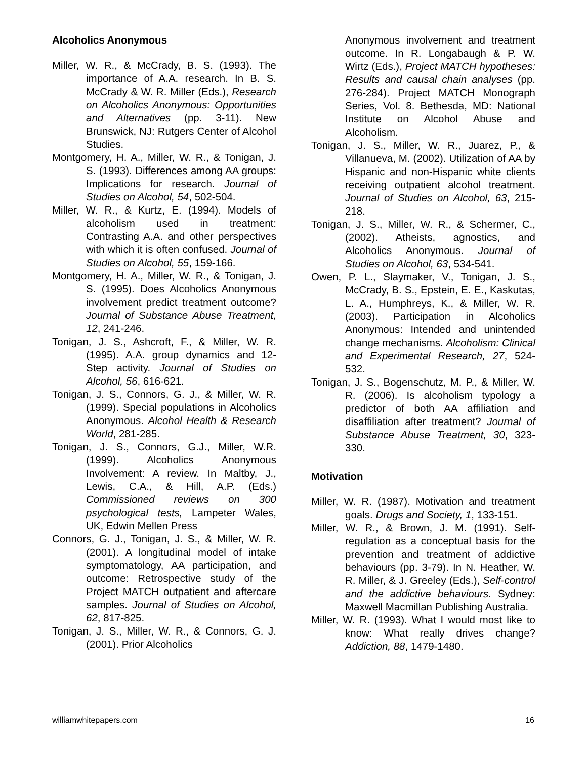Alcoholics Anonymous
Miller, W. R., & McCrady, B. S. (1993). The importance of A.A. research. In B. S. McCrady & W. R. Miller (Eds.), Research on Alcoholics Anonymous: Opportunities and Alternatives (pp. 3-11). New Brunswick, NJ: Rutgers Center of Alcohol Studies.
Montgomery, H. A., Miller, W. R., & Tonigan, J. S. (1993). Differences among AA groups: Implications for research. Journal of Studies on Alcohol, 54, 502-504.
Miller, W. R., & Kurtz, E. (1994). Models of alcoholism used in treatment: Contrasting A.A. and other perspectives with which it is often confused. Journal of Studies on Alcohol, 55, 159-166.
Montgomery, H. A., Miller, W. R., & Tonigan, J. S. (1995). Does Alcoholics Anonymous involvement predict treatment outcome? Journal of Substance Abuse Treatment, 12, 241-246.
Tonigan, J. S., Ashcroft, F., & Miller, W. R. (1995). A.A. group dynamics and 12-Step activity. Journal of Studies on Alcohol, 56, 616-621.
Tonigan, J. S., Connors, G. J., & Miller, W. R. (1999). Special populations in Alcoholics Anonymous. Alcohol Health & Research World, 281-285.
Tonigan, J. S., Connors, G.J., Miller, W.R. (1999). Alcoholics Anonymous Involvement: A review. In Maltby, J., Lewis, C.A., & Hill, A.P. (Eds.) Commissioned reviews on 300 psychological tests, Lampeter Wales, UK, Edwin Mellen Press
Connors, G. J., Tonigan, J. S., & Miller, W. R. (2001). A longitudinal model of intake symptomatology, AA participation, and outcome: Retrospective study of the Project MATCH outpatient and aftercare samples. Journal of Studies on Alcohol, 62, 817-825.
Tonigan, J. S., Miller, W. R., & Connors, G. J. (2001). Prior Alcoholics
Anonymous involvement and treatment outcome. In R. Longabaugh & P. W. Wirtz (Eds.), Project MATCH hypotheses: Results and causal chain analyses (pp. 276-284). Project MATCH Monograph Series, Vol. 8. Bethesda, MD: National Institute on Alcohol Abuse and Alcoholism.
Tonigan, J. S., Miller, W. R., Juarez, P., & Villanueva, M. (2002). Utilization of AA by Hispanic and non-Hispanic white clients receiving outpatient alcohol treatment. Journal of Studies on Alcohol, 63, 215-218.
Tonigan, J. S., Miller, W. R., & Schermer, C., (2002). Atheists, agnostics, and Alcoholics Anonymous. Journal of Studies on Alcohol, 63, 534-541.
Owen, P. L., Slaymaker, V., Tonigan, J. S., McCrady, B. S., Epstein, E. E., Kaskutas, L. A., Humphreys, K., & Miller, W. R. (2003). Participation in Alcoholics Anonymous: Intended and unintended change mechanisms. Alcoholism: Clinical and Experimental Research, 27, 524-532.
Tonigan, J. S., Bogenschutz, M. P., & Miller, W. R. (2006). Is alcoholism typology a predictor of both AA affiliation and disaffiliation after treatment? Journal of Substance Abuse Treatment, 30, 323-330.
Motivation
Miller, W. R. (1987). Motivation and treatment goals. Drugs and Society, 1, 133-151.
Miller, W. R., & Brown, J. M. (1991). Self-regulation as a conceptual basis for the prevention and treatment of addictive behaviours (pp. 3-79). In N. Heather, W. R. Miller, & J. Greeley (Eds.), Self-control and the addictive behaviours. Sydney: Maxwell Macmillan Publishing Australia.
Miller, W. R. (1993). What I would most like to know: What really drives change? Addiction, 88, 1479-1480.
williamwhitepapers.com 16